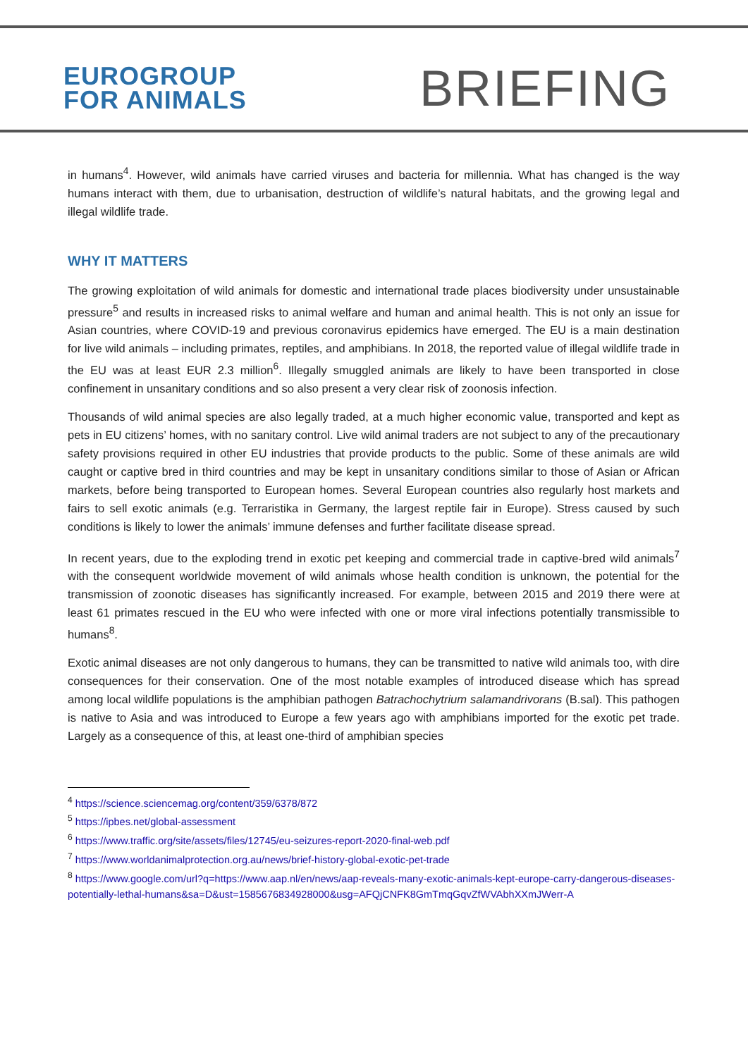EUROGROUP
FOR ANIMALS
BRIEFING
in humans<sup>4</sup>. However, wild animals have carried viruses and bacteria for millennia. What has changed is the way humans interact with them, due to urbanisation, destruction of wildlife’s natural habitats, and the growing legal and illegal wildlife trade.
WHY IT MATTERS
The growing exploitation of wild animals for domestic and international trade places biodiversity under unsustainable pressure<sup>5</sup> and results in increased risks to animal welfare and human and animal health. This is not only an issue for Asian countries, where COVID-19 and previous coronavirus epidemics have emerged. The EU is a main destination for live wild animals – including primates, reptiles, and amphibians. In 2018, the reported value of illegal wildlife trade in the EU was at least EUR 2.3 million<sup>6</sup>. Illegally smuggled animals are likely to have been transported in close confinement in unsanitary conditions and so also present a very clear risk of zoonosis infection.
Thousands of wild animal species are also legally traded, at a much higher economic value, transported and kept as pets in EU citizens’ homes, with no sanitary control. Live wild animal traders are not subject to any of the precautionary safety provisions required in other EU industries that provide products to the public. Some of these animals are wild caught or captive bred in third countries and may be kept in unsanitary conditions similar to those of Asian or African markets, before being transported to European homes. Several European countries also regularly host markets and fairs to sell exotic animals (e.g. Terraristika in Germany, the largest reptile fair in Europe). Stress caused by such conditions is likely to lower the animals’ immune defenses and further facilitate disease spread.
In recent years, due to the exploding trend in exotic pet keeping and commercial trade in captive-bred wild animals<sup>7</sup> with the consequent worldwide movement of wild animals whose health condition is unknown, the potential for the transmission of zoonotic diseases has significantly increased. For example, between 2015 and 2019 there were at least 61 primates rescued in the EU who were infected with one or more viral infections potentially transmissible to humans<sup>8</sup>.
Exotic animal diseases are not only dangerous to humans, they can be transmitted to native wild animals too, with dire consequences for their conservation. One of the most notable examples of introduced disease which has spread among local wildlife populations is the amphibian pathogen Batrachochytrium salamandrivorans (B.sal). This pathogen is native to Asia and was introduced to Europe a few years ago with amphibians imported for the exotic pet trade. Largely as a consequence of this, at least one-third of amphibian species
<sup>4</sup> https://science.sciencemag.org/content/359/6378/872
<sup>5</sup> https://ipbes.net/global-assessment
<sup>6</sup> https://www.traffic.org/site/assets/files/12745/eu-seizures-report-2020-final-web.pdf
<sup>7</sup> https://www.worldanimalprotection.org.au/news/brief-history-global-exotic-pet-trade
<sup>8</sup> https://www.google.com/url?q=https://www.aap.nl/en/news/aap-reveals-many-exotic-animals-kept-europe-carry-dangerous-diseases-potentially-lethal-humans&sa=D&ust=1585676834928000&usg=AFQjCNFK8GmTmqGqvZfWVAbhXXmJWerr-A